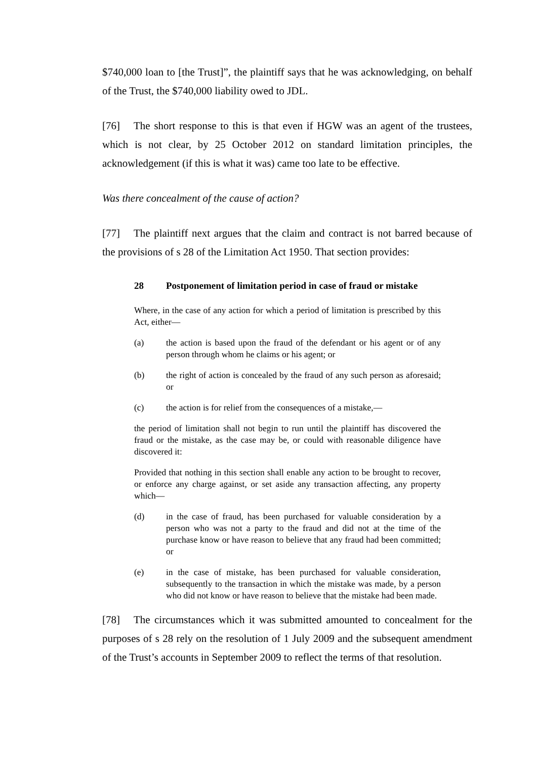$740,000 loan to [the Trust]”, the plaintiff says that he was acknowledging, on behalf of the Trust, the $740,000 liability owed to JDL.
[76] The short response to this is that even if HGW was an agent of the trustees, which is not clear, by 25 October 2012 on standard limitation principles, the acknowledgement (if this is what it was) came too late to be effective.
Was there concealment of the cause of action?
[77] The plaintiff next argues that the claim and contract is not barred because of the provisions of s 28 of the Limitation Act 1950. That section provides:
28 Postponement of limitation period in case of fraud or mistake
Where, in the case of any action for which a period of limitation is prescribed by this Act, either—
(a) the action is based upon the fraud of the defendant or his agent or of any person through whom he claims or his agent; or
(b) the right of action is concealed by the fraud of any such person as aforesaid; or
(c) the action is for relief from the consequences of a mistake,—
the period of limitation shall not begin to run until the plaintiff has discovered the fraud or the mistake, as the case may be, or could with reasonable diligence have discovered it:
Provided that nothing in this section shall enable any action to be brought to recover, or enforce any charge against, or set aside any transaction affecting, any property which—
(d) in the case of fraud, has been purchased for valuable consideration by a person who was not a party to the fraud and did not at the time of the purchase know or have reason to believe that any fraud had been committed; or
(e) in the case of mistake, has been purchased for valuable consideration, subsequently to the transaction in which the mistake was made, by a person who did not know or have reason to believe that the mistake had been made.
[78] The circumstances which it was submitted amounted to concealment for the purposes of s 28 rely on the resolution of 1 July 2009 and the subsequent amendment of the Trust’s accounts in September 2009 to reflect the terms of that resolution.